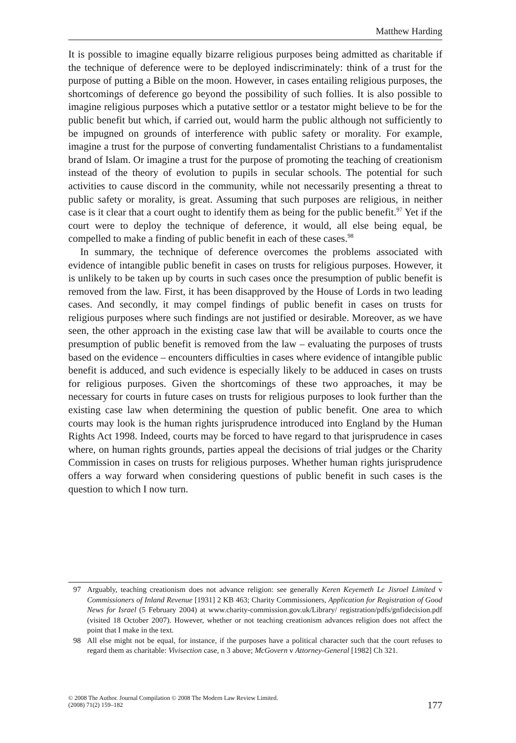Matthew Harding
It is possible to imagine equally bizarre religious purposes being admitted as charitable if the technique of deference were to be deployed indiscriminately: think of a trust for the purpose of putting a Bible on the moon. However, in cases entailing religious purposes, the shortcomings of deference go beyond the possibility of such follies. It is also possible to imagine religious purposes which a putative settlor or a testator might believe to be for the public benefit but which, if carried out, would harm the public although not sufficiently to be impugned on grounds of interference with public safety or morality. For example, imagine a trust for the purpose of converting fundamentalist Christians to a fundamentalist brand of Islam. Or imagine a trust for the purpose of promoting the teaching of creationism instead of the theory of evolution to pupils in secular schools. The potential for such activities to cause discord in the community, while not necessarily presenting a threat to public safety or morality, is great. Assuming that such purposes are religious, in neither case is it clear that a court ought to identify them as being for the public benefit.<sup>97</sup> Yet if the court were to deploy the technique of deference, it would, all else being equal, be compelled to make a finding of public benefit in each of these cases.<sup>98</sup>
In summary, the technique of deference overcomes the problems associated with evidence of intangible public benefit in cases on trusts for religious purposes. However, it is unlikely to be taken up by courts in such cases once the presumption of public benefit is removed from the law. First, it has been disapproved by the House of Lords in two leading cases. And secondly, it may compel findings of public benefit in cases on trusts for religious purposes where such findings are not justified or desirable. Moreover, as we have seen, the other approach in the existing case law that will be available to courts once the presumption of public benefit is removed from the law – evaluating the purposes of trusts based on the evidence – encounters difficulties in cases where evidence of intangible public benefit is adduced, and such evidence is especially likely to be adduced in cases on trusts for religious purposes. Given the shortcomings of these two approaches, it may be necessary for courts in future cases on trusts for religious purposes to look further than the existing case law when determining the question of public benefit. One area to which courts may look is the human rights jurisprudence introduced into England by the Human Rights Act 1998. Indeed, courts may be forced to have regard to that jurisprudence in cases where, on human rights grounds, parties appeal the decisions of trial judges or the Charity Commission in cases on trusts for religious purposes. Whether human rights jurisprudence offers a way forward when considering questions of public benefit in such cases is the question to which I now turn.
97 Arguably, teaching creationism does not advance religion: see generally Keren Keyemeth Le Jisroel Limited v Commissioners of Inland Revenue [1931] 2 KB 463; Charity Commissioners, Application for Registration of Good News for Israel (5 February 2004) at www.charity-commission.gov.uk/Library/ registration/pdfs/gnfidecision.pdf (visited 18 October 2007). However, whether or not teaching creationism advances religion does not affect the point that I make in the text.
98 All else might not be equal, for instance, if the purposes have a political character such that the court refuses to regard them as charitable: Vivisection case, n 3 above; McGovern v Attorney-General [1982] Ch 321.
© 2008 The Author. Journal Compilation © 2008 The Modern Law Review Limited.
(2008) 71(2) 159–182
177